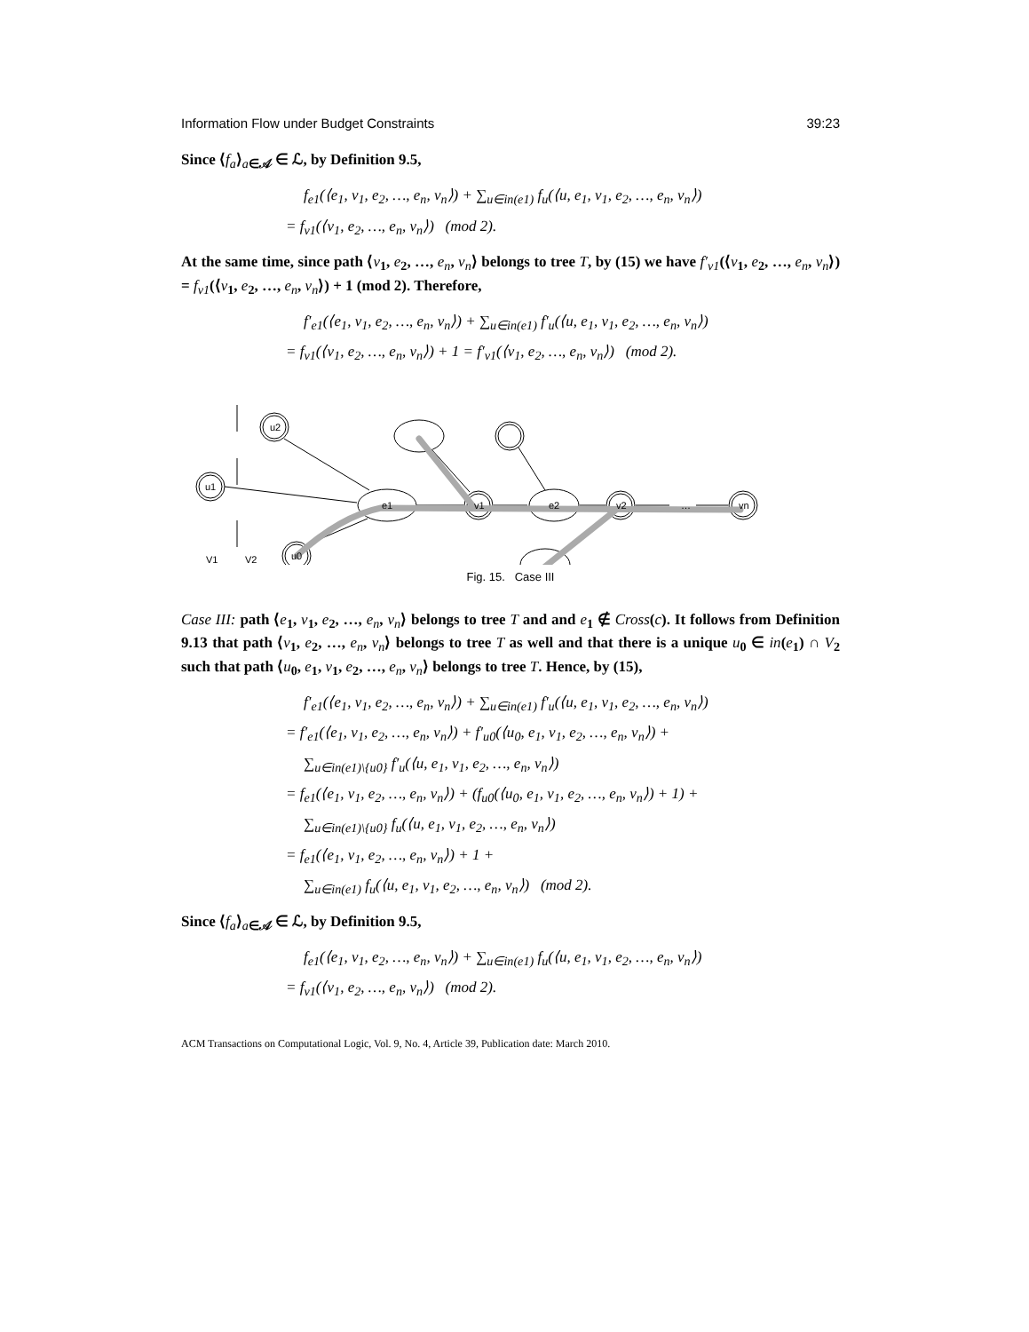Information Flow under Budget Constraints 39:23
Since ⟨f<sub>a</sub>⟩<sub>a∈𝒜</sub> ∈ ℒ, by Definition 9.5,
f<sub>e1</sub>(⟨e<sub>1</sub>, v<sub>1</sub>, e<sub>2</sub>, …, e<sub>n</sub>, v<sub>n</sub>⟩) + ∑<sub>u∈in(e1)</sub> f<sub>u</sub>(⟨u, e<sub>1</sub>, v<sub>1</sub>, e<sub>2</sub>, …, e<sub>n</sub>, v<sub>n</sub>⟩)
= f<sub>v1</sub>(⟨v<sub>1</sub>, e<sub>2</sub>, …, e<sub>n</sub>, v<sub>n</sub>⟩) (mod 2).
At the same time, since path ⟨v<sub>1</sub>, e<sub>2</sub>, …, e<sub>n</sub>, v<sub>n</sub>⟩ belongs to tree T, by (15) we have f′<sub>v1</sub>(⟨v<sub>1</sub>, e<sub>2</sub>, …, e<sub>n</sub>, v<sub>n</sub>⟩) = f<sub>v1</sub>(⟨v<sub>1</sub>, e<sub>2</sub>, …, e<sub>n</sub>, v<sub>n</sub>⟩) + 1 (mod 2). Therefore,
f′<sub>e1</sub>(⟨e<sub>1</sub>, v<sub>1</sub>, e<sub>2</sub>, …, e<sub>n</sub>, v<sub>n</sub>⟩) + ∑<sub>u∈in(e1)</sub> f′<sub>u</sub>(⟨u, e<sub>1</sub>, v<sub>1</sub>, e<sub>2</sub>, …, e<sub>n</sub>, v<sub>n</sub>⟩)
= f<sub>v1</sub>(⟨v<sub>1</sub>, e<sub>2</sub>, …, e<sub>n</sub>, v<sub>n</sub>⟩) + 1 = f′<sub>v1</sub>(⟨v<sub>1</sub>, e<sub>2</sub>, …, e<sub>n</sub>, v<sub>n</sub>⟩) (mod 2).
u2
u1
u0
e1
v1
e2
v2
vn
…
V1
V2
Fig. 15. Case III
Case III: path ⟨e<sub>1</sub>, v<sub>1</sub>, e<sub>2</sub>, …, e<sub>n</sub>, v<sub>n</sub>⟩ belongs to tree T and and e<sub>1</sub> ∉ Cross(c). It follows from Definition 9.13 that path ⟨v<sub>1</sub>, e<sub>2</sub>, …, e<sub>n</sub>, v<sub>n</sub>⟩ belongs to tree T as well and that there is a unique u<sub>0</sub> ∈ in(e<sub>1</sub>) ∩ V<sub>2</sub> such that path ⟨u<sub>0</sub>, e<sub>1</sub>, v<sub>1</sub>, e<sub>2</sub>, …, e<sub>n</sub>, v<sub>n</sub>⟩ belongs to tree T. Hence, by (15),
f′<sub>e1</sub>(⟨e<sub>1</sub>, v<sub>1</sub>, e<sub>2</sub>, …, e<sub>n</sub>, v<sub>n</sub>⟩) + ∑<sub>u∈in(e1)</sub> f′<sub>u</sub>(⟨u, e<sub>1</sub>, v<sub>1</sub>, e<sub>2</sub>, …, e<sub>n</sub>, v<sub>n</sub>⟩)
= f′<sub>e1</sub>(⟨e<sub>1</sub>, v<sub>1</sub>, e<sub>2</sub>, …, e<sub>n</sub>, v<sub>n</sub>⟩) + f′<sub>u0</sub>(⟨u<sub>0</sub>, e<sub>1</sub>, v<sub>1</sub>, e<sub>2</sub>, …, e<sub>n</sub>, v<sub>n</sub>⟩) +
∑<sub>u∈in(e1)\{u0}</sub> f′<sub>u</sub>(⟨u, e<sub>1</sub>, v<sub>1</sub>, e<sub>2</sub>, …, e<sub>n</sub>, v<sub>n</sub>⟩)
= f<sub>e1</sub>(⟨e<sub>1</sub>, v<sub>1</sub>, e<sub>2</sub>, …, e<sub>n</sub>, v<sub>n</sub>⟩) + (f<sub>u0</sub>(⟨u<sub>0</sub>, e<sub>1</sub>, v<sub>1</sub>, e<sub>2</sub>, …, e<sub>n</sub>, v<sub>n</sub>⟩) + 1) +
∑<sub>u∈in(e1)\{u0}</sub> f<sub>u</sub>(⟨u, e<sub>1</sub>, v<sub>1</sub>, e<sub>2</sub>, …, e<sub>n</sub>, v<sub>n</sub>⟩)
= f<sub>e1</sub>(⟨e<sub>1</sub>, v<sub>1</sub>, e<sub>2</sub>, …, e<sub>n</sub>, v<sub>n</sub>⟩) + 1 +
∑<sub>u∈in(e1)</sub> f<sub>u</sub>(⟨u, e<sub>1</sub>, v<sub>1</sub>, e<sub>2</sub>, …, e<sub>n</sub>, v<sub>n</sub>⟩) (mod 2).
Since ⟨f<sub>a</sub>⟩<sub>a∈𝒜</sub> ∈ ℒ, by Definition 9.5,
f<sub>e1</sub>(⟨e<sub>1</sub>, v<sub>1</sub>, e<sub>2</sub>, …, e<sub>n</sub>, v<sub>n</sub>⟩) + ∑<sub>u∈in(e1)</sub> f<sub>u</sub>(⟨u, e<sub>1</sub>, v<sub>1</sub>, e<sub>2</sub>, …, e<sub>n</sub>, v<sub>n</sub>⟩)
= f<sub>v1</sub>(⟨v<sub>1</sub>, e<sub>2</sub>, …, e<sub>n</sub>, v<sub>n</sub>⟩) (mod 2).
ACM Transactions on Computational Logic, Vol. 9, No. 4, Article 39, Publication date: March 2010.